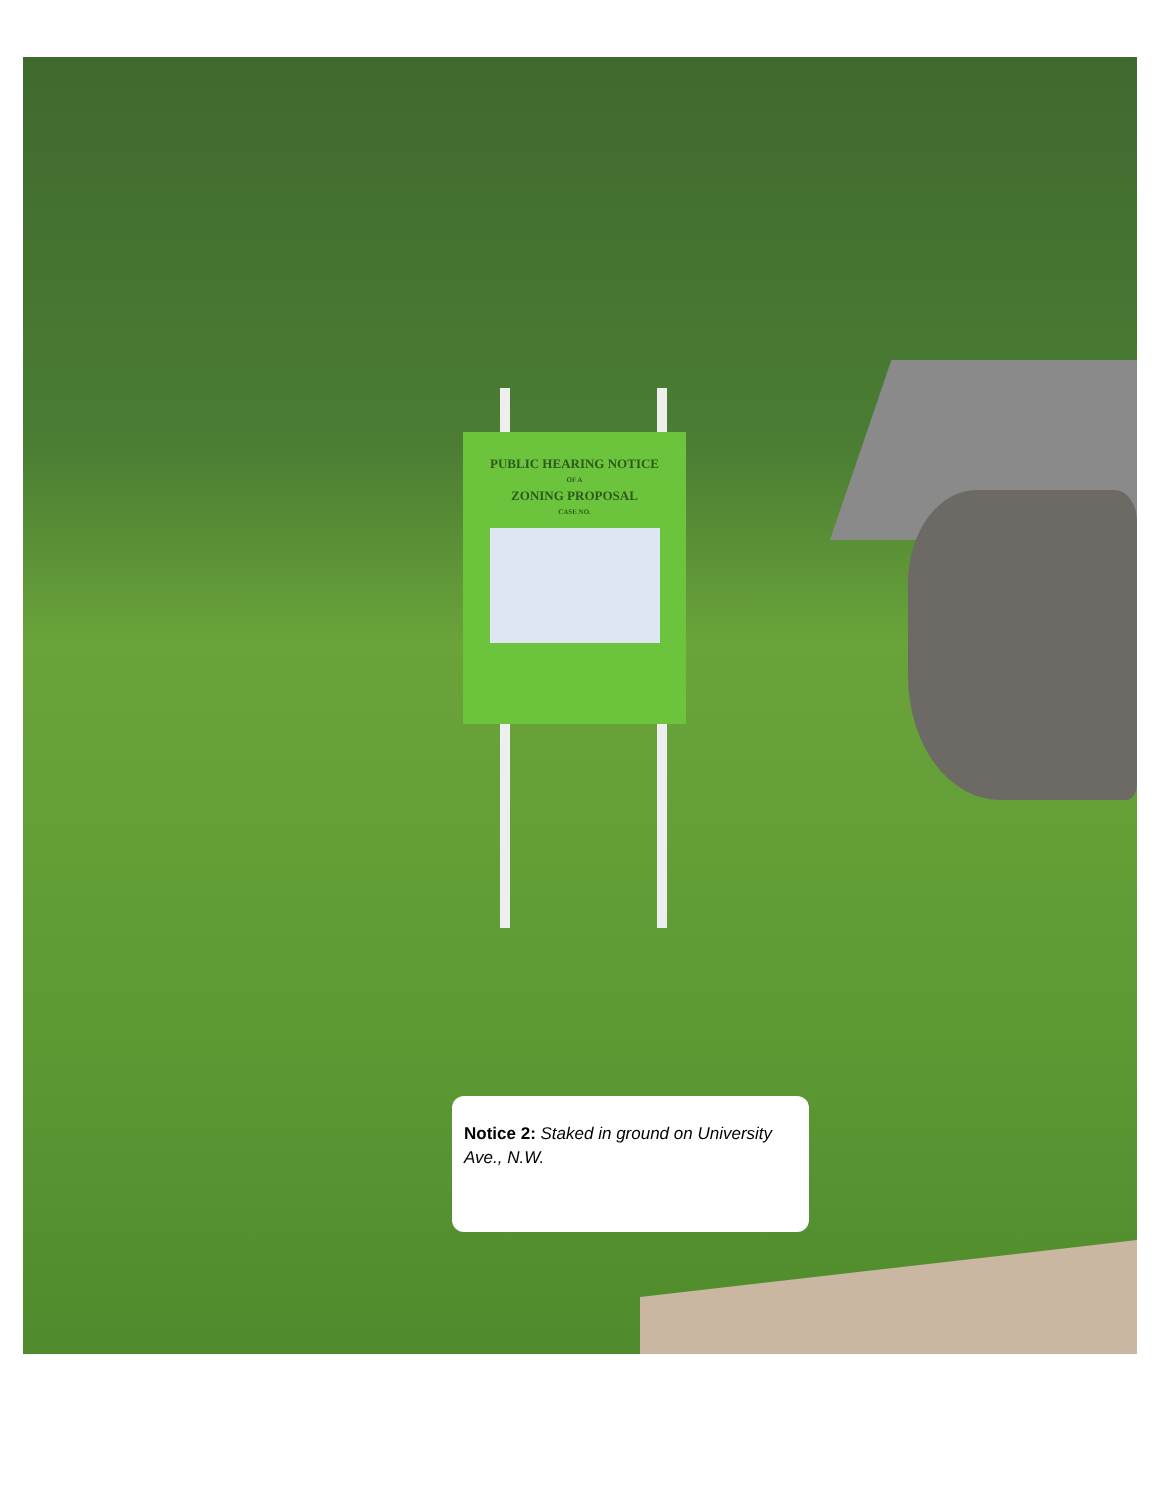PUBLIC HEARING NOTICE
OF A
ZONING PROPOSAL
CASE NO.
Notice 2: Staked in ground on University Ave., N.W.